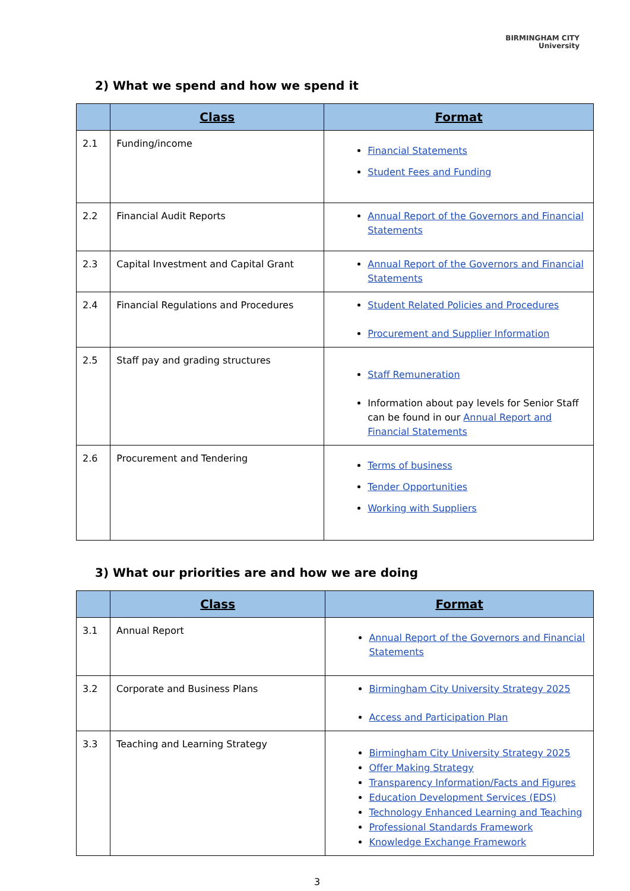BIRMINGHAM CITY
University
2) What we spend and how we spend it
| | Class | Format |
| --- | --- | --- |
| 2.1 | Funding/income | Financial Statements Student Fees and Funding |
| 2.2 | Financial Audit Reports | Annual Report of the Governors and Financial Statements |
| 2.3 | Capital Investment and Capital Grant | Annual Report of the Governors and Financial Statements |
| 2.4 | Financial Regulations and Procedures | Student Related Policies and Procedures Procurement and Supplier Information |
| 2.5 | Staff pay and grading structures | Staff Remuneration Information about pay levels for Senior Staff can be found in our Annual Report and Financial Statements |
| 2.6 | Procurement and Tendering | Terms of business Tender Opportunities Working with Suppliers |
3) What our priorities are and how we are doing
| | Class | Format |
| --- | --- | --- |
| 3.1 | Annual Report | Annual Report of the Governors and Financial Statements |
| 3.2 | Corporate and Business Plans | Birmingham City University Strategy 2025 Access and Participation Plan |
| 3.3 | Teaching and Learning Strategy | Birmingham City University Strategy 2025 Offer Making Strategy Transparency Information/Facts and Figures Education Development Services (EDS) Technology Enhanced Learning and Teaching Professional Standards Framework Knowledge Exchange Framework |
3